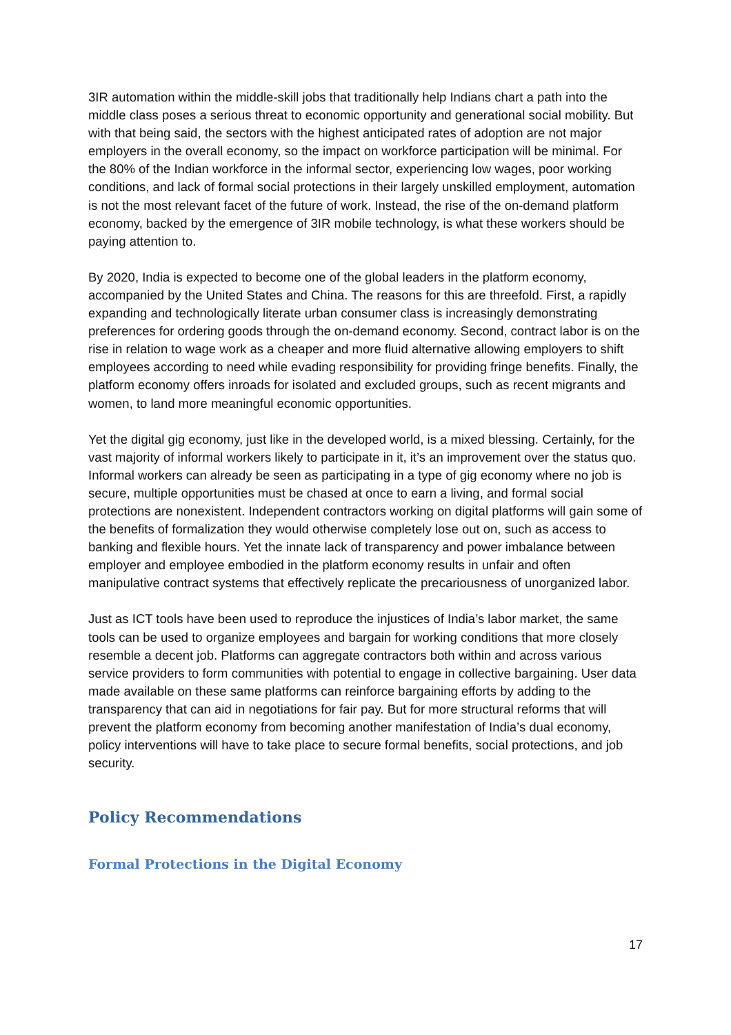3IR automation within the middle-skill jobs that traditionally help Indians chart a path into the middle class poses a serious threat to economic opportunity and generational social mobility. But with that being said, the sectors with the highest anticipated rates of adoption are not major employers in the overall economy, so the impact on workforce participation will be minimal. For the 80% of the Indian workforce in the informal sector, experiencing low wages, poor working conditions, and lack of formal social protections in their largely unskilled employment, automation is not the most relevant facet of the future of work. Instead, the rise of the on-demand platform economy, backed by the emergence of 3IR mobile technology, is what these workers should be paying attention to.
By 2020, India is expected to become one of the global leaders in the platform economy, accompanied by the United States and China. The reasons for this are threefold. First, a rapidly expanding and technologically literate urban consumer class is increasingly demonstrating preferences for ordering goods through the on-demand economy. Second, contract labor is on the rise in relation to wage work as a cheaper and more fluid alternative allowing employers to shift employees according to need while evading responsibility for providing fringe benefits. Finally, the platform economy offers inroads for isolated and excluded groups, such as recent migrants and women, to land more meaningful economic opportunities.
Yet the digital gig economy, just like in the developed world, is a mixed blessing. Certainly, for the vast majority of informal workers likely to participate in it, it’s an improvement over the status quo. Informal workers can already be seen as participating in a type of gig economy where no job is secure, multiple opportunities must be chased at once to earn a living, and formal social protections are nonexistent. Independent contractors working on digital platforms will gain some of the benefits of formalization they would otherwise completely lose out on, such as access to banking and flexible hours. Yet the innate lack of transparency and power imbalance between employer and employee embodied in the platform economy results in unfair and often manipulative contract systems that effectively replicate the precariousness of unorganized labor.
Just as ICT tools have been used to reproduce the injustices of India’s labor market, the same tools can be used to organize employees and bargain for working conditions that more closely resemble a decent job. Platforms can aggregate contractors both within and across various service providers to form communities with potential to engage in collective bargaining. User data made available on these same platforms can reinforce bargaining efforts by adding to the transparency that can aid in negotiations for fair pay. But for more structural reforms that will prevent the platform economy from becoming another manifestation of India’s dual economy, policy interventions will have to take place to secure formal benefits, social protections, and job security.
Policy Recommendations
Formal Protections in the Digital Economy
17